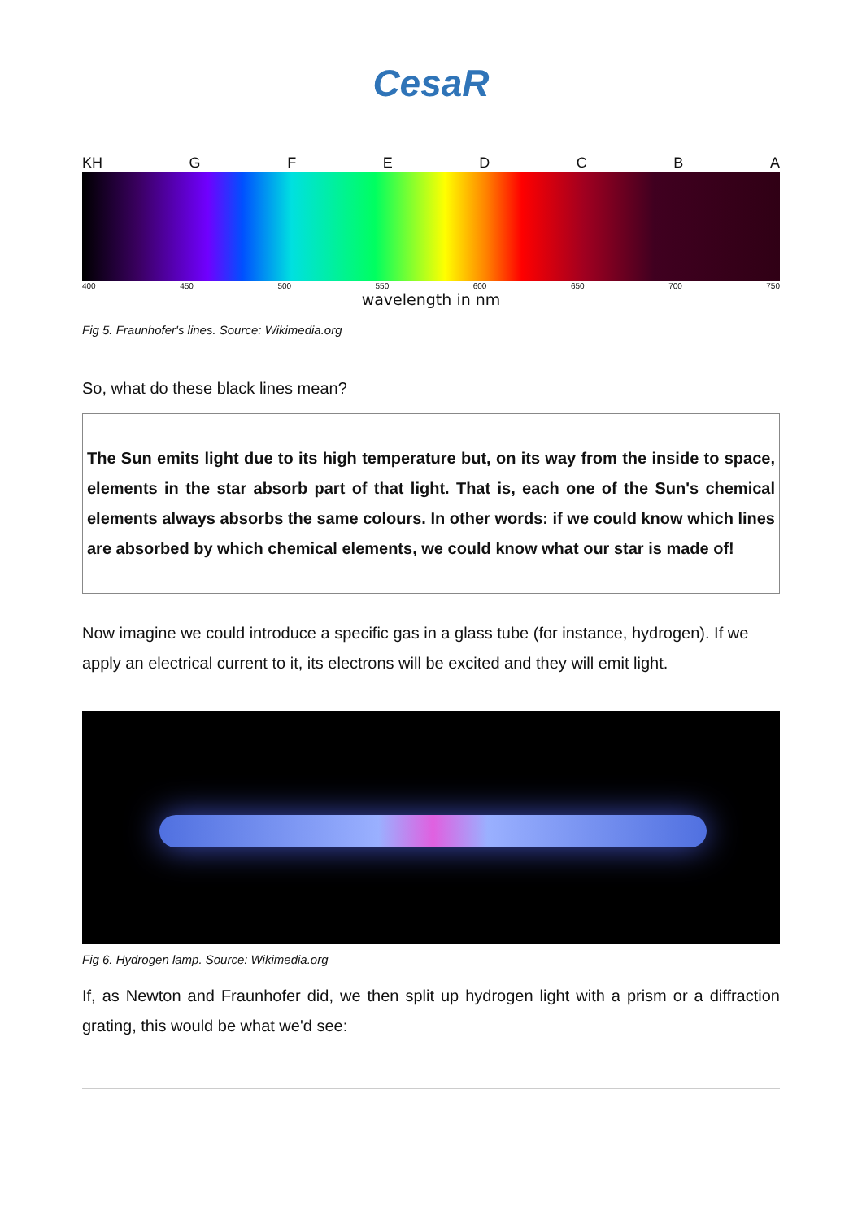CesaR
KH GFEDCBA
400 450 500 550 600 650 700 750
wavelength in nm
Fig 5. Fraunhofer's lines. Source: Wikimedia.org
So, what do these black lines mean?
The Sun emits light due to its high temperature but, on its way from the inside to space, elements in the star absorb part of that light. That is, each one of the Sun's chemical elements always absorbs the same colours. In other words: if we could know which lines are absorbed by which chemical elements, we could know what our star is made of!
Now imagine we could introduce a specific gas in a glass tube (for instance, hydrogen). If we apply an electrical current to it, its electrons will be excited and they will emit light.
Fig 6. Hydrogen lamp. Source: Wikimedia.org
If, as Newton and Fraunhofer did, we then split up hydrogen light with a prism or a diffraction grating, this would be what we'd see: